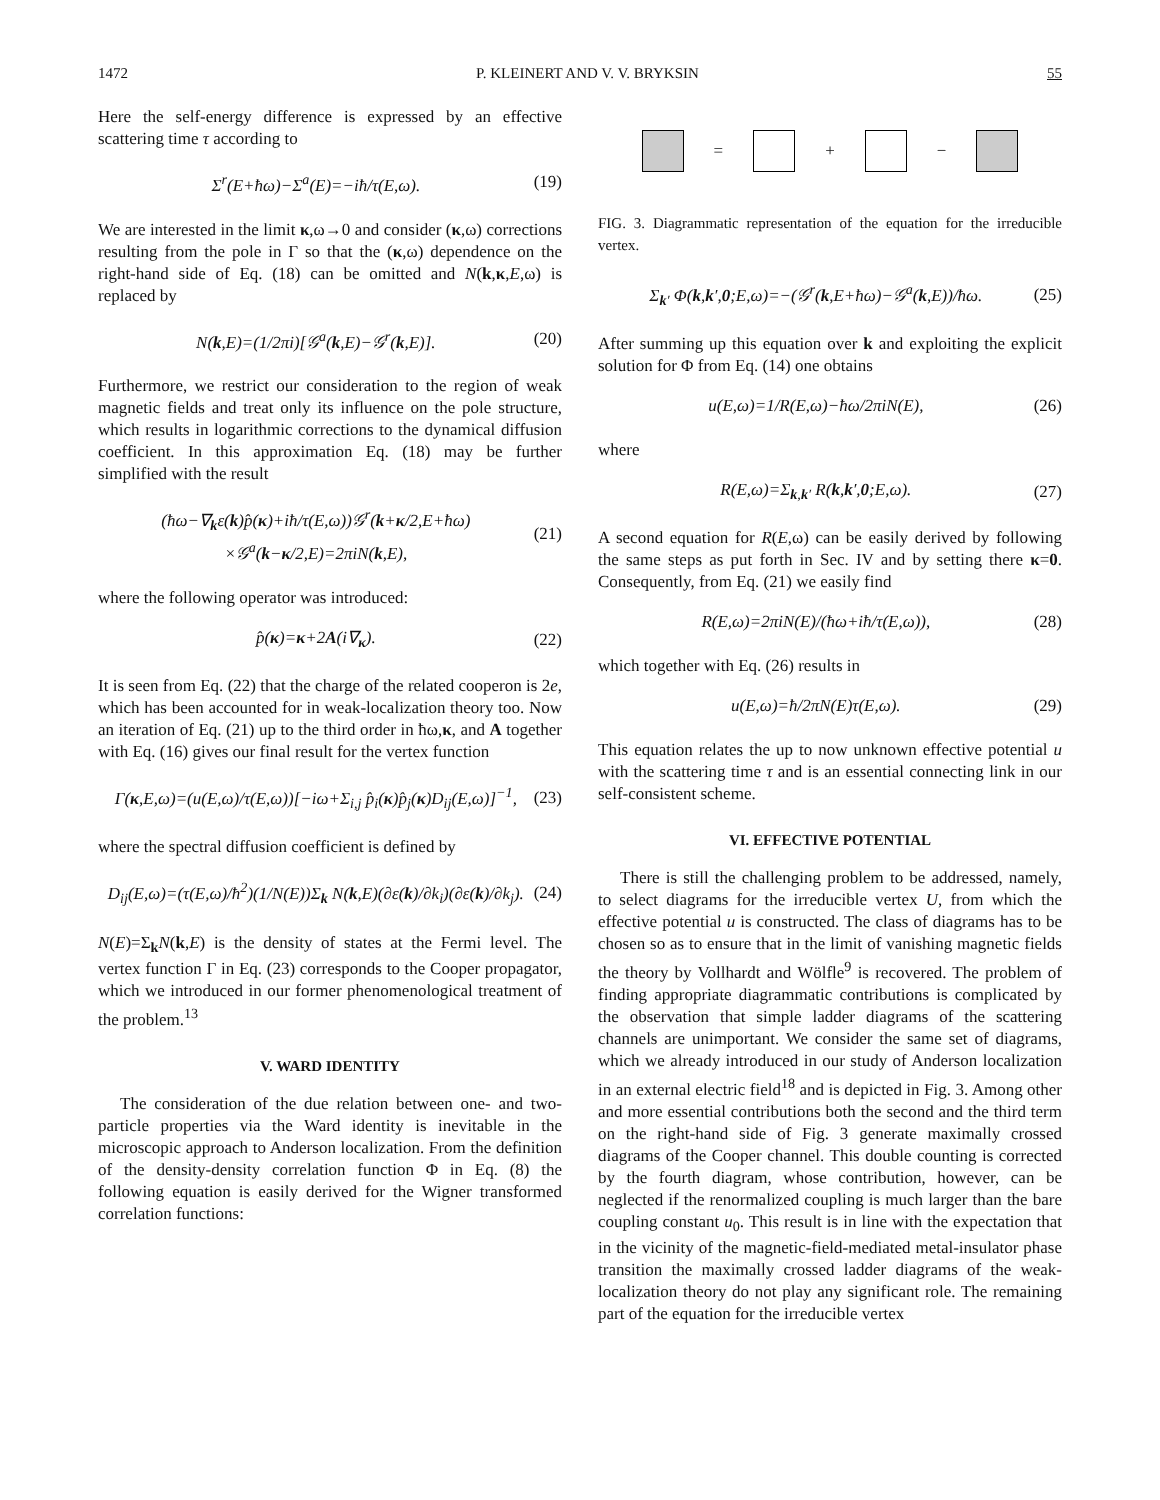1472 P. KLEINERT AND V. V. BRYKSIN 55
Here the self-energy difference is expressed by an effective scattering time τ according to
Σ<sup>r</sup>(E+ħω)−Σ<sup>a</sup>(E)=−iħ/τ(E,ω). (19)
We are interested in the limit κ,ω→0 and consider (κ,ω) corrections resulting from the pole in Γ so that the (κ,ω) dependence on the right-hand side of Eq. (18) can be omitted and N(k,κ,E,ω) is replaced by
N(k,E)=(1/2πi)[𝒢<sup>a</sup>(k,E)−𝒢<sup>r</sup>(k,E)].
(20)
Furthermore, we restrict our consideration to the region of weak magnetic fields and treat only its influence on the pole structure, which results in logarithmic corrections to the dynamical diffusion coefficient. In this approximation Eq. (18) may be further simplified with the result
(ħω−∇<sub>k</sub>ε(k)p̂(κ)+iħ/τ(E,ω))𝒢<sup>r</sup>(k+κ/2,E+ħω)
×𝒢<sup>a</sup>(k−κ/2,E)=2πiN(k,E),
(21)
where the following operator was introduced:
p̂(κ)=κ+2A(i∇<sub>κ</sub>). (22)
It is seen from Eq. (22) that the charge of the related cooperon is 2e, which has been accounted for in weak-localization theory too. Now an iteration of Eq. (21) up to the third order in ħω,κ, and A together with Eq. (16) gives our final result for the vertex function
Γ(κ,E,ω)=(u(E,ω)/τ(E,ω))[−iω+Σ<sub>i,j</sub> p̂<sub>i</sub>(κ)p̂<sub>j</sub>(κ)D<sub>ij</sub>(E,ω)]<sup>−1</sup>,
(23)
where the spectral diffusion coefficient is defined by
D<sub>ij</sub>(E,ω)=(τ(E,ω)/ħ<sup>2</sup>)(1/N(E))Σ<sub>k</sub> N(k,E)(∂ε(k)/∂k<sub>i</sub>)(∂ε(k)/∂k<sub>j</sub>).
(24)
N(E)=Σ<sub>k</sub>N(k,E) is the density of states at the Fermi level. The vertex function Γ in Eq. (23) corresponds to the Cooper propagator, which we introduced in our former phenomenological treatment of the problem.<sup>13</sup>
V. WARD IDENTITY
The consideration of the due relation between one- and two-particle properties via the Ward identity is inevitable in the microscopic approach to Anderson localization. From the definition of the density-density correlation function Φ in Eq. (8) the following equation is easily derived for the Wigner transformed correlation functions:
= + −
FIG. 3. Diagrammatic representation of the equation for the irreducible vertex.
Σ<sub>k′</sub> Φ(k,k′,0;E,ω)=−(𝒢<sup>r</sup>(k,E+ħω)−𝒢<sup>a</sup>(k,E))/ħω.
(25)
After summing up this equation over k and exploiting the explicit solution for Φ from Eq. (14) one obtains
u(E,ω)=1/R(E,ω)−ħω/2πiN(E), (26)
where
R(E,ω)=Σ<sub>k,k′</sub> R(k,k′,0;E,ω). (27)
A second equation for R(E,ω) can be easily derived by following the same steps as put forth in Sec. IV and by setting there κ=0. Consequently, from Eq. (21) we easily find
R(E,ω)=2πiN(E)/(ħω+iħ/τ(E,ω)), (28)
which together with Eq. (26) results in
u(E,ω)=ħ/2πN(E)τ(E,ω). (29)
This equation relates the up to now unknown effective potential u with the scattering time τ and is an essential connecting link in our self-consistent scheme.
VI. EFFECTIVE POTENTIAL
There is still the challenging problem to be addressed, namely, to select diagrams for the irreducible vertex U, from which the effective potential u is constructed. The class of diagrams has to be chosen so as to ensure that in the limit of vanishing magnetic fields the theory by Vollhardt and Wölfle<sup>9</sup> is recovered. The problem of finding appropriate diagrammatic contributions is complicated by the observation that simple ladder diagrams of the scattering channels are unimportant. We consider the same set of diagrams, which we already introduced in our study of Anderson localization in an external electric field<sup>18</sup> and is depicted in Fig. 3. Among other and more essential contributions both the second and the third term on the right-hand side of Fig. 3 generate maximally crossed diagrams of the Cooper channel. This double counting is corrected by the fourth diagram, whose contribution, however, can be neglected if the renormalized coupling is much larger than the bare coupling constant u<sub>0</sub>. This result is in line with the expectation that in the vicinity of the magnetic-field-mediated metal-insulator phase transition the maximally crossed ladder diagrams of the weak-localization theory do not play any significant role. The remaining part of the equation for the irreducible vertex